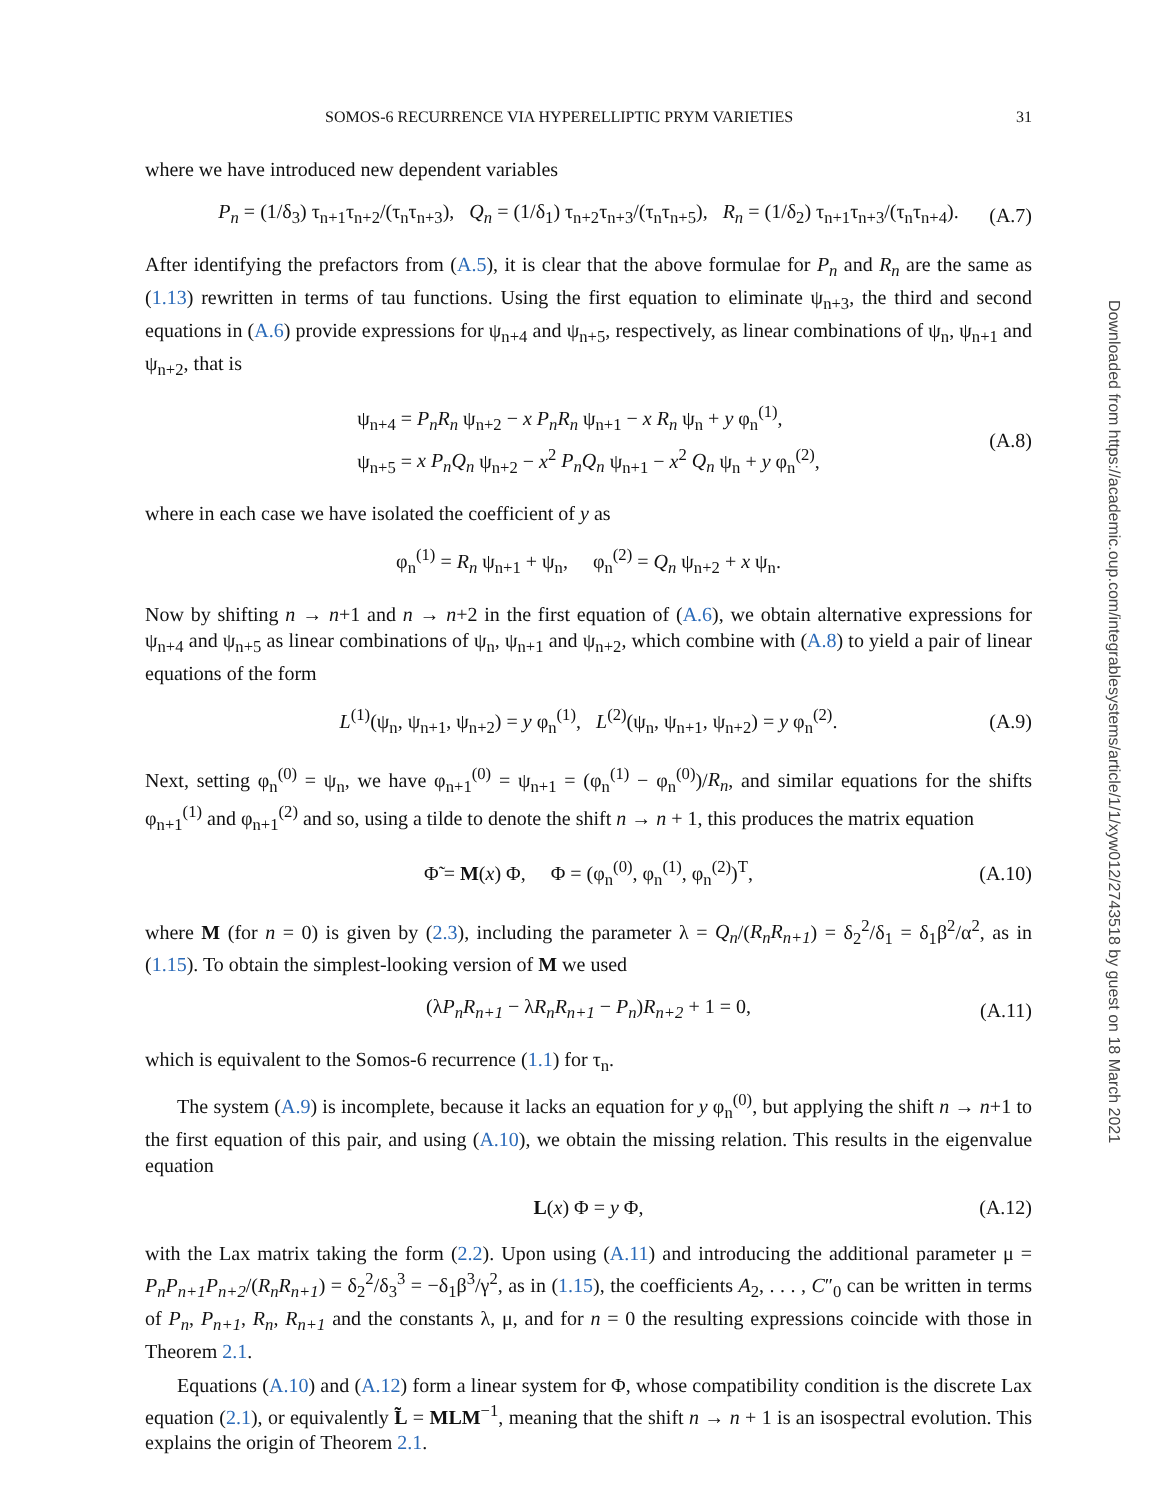SOMOS-6 RECURRENCE VIA HYPERELLIPTIC PRYM VARIETIES 31
where we have introduced new dependent variables
P<sub>n</sub> = (1/δ<sub>3</sub>) τ<sub>n+1</sub>τ<sub>n+2</sub>/(τ<sub>n</sub>τ<sub>n+3</sub>), Q<sub>n</sub> = (1/δ<sub>1</sub>) τ<sub>n+2</sub>τ<sub>n+3</sub>/(τ<sub>n</sub>τ<sub>n+5</sub>), R<sub>n</sub> = (1/δ<sub>2</sub>) τ<sub>n+1</sub>τ<sub>n+3</sub>/(τ<sub>n</sub>τ<sub>n+4</sub>). (A.7)
After identifying the prefactors from (A.5), it is clear that the above formulae for P<sub>n</sub> and R<sub>n</sub> are the same as (1.13) rewritten in terms of tau functions. Using the first equation to eliminate ψ<sub>n+3</sub>, the third and second equations in (A.6) provide expressions for ψ<sub>n+4</sub> and ψ<sub>n+5</sub>, respectively, as linear combinations of ψ<sub>n</sub>, ψ<sub>n+1</sub> and ψ<sub>n+2</sub>, that is
ψ<sub>n+4</sub> = P<sub>n</sub>R<sub>n</sub> ψ<sub>n+2</sub> − x P<sub>n</sub>R<sub>n</sub> ψ<sub>n+1</sub> − x R<sub>n</sub> ψ<sub>n</sub> + y φ<sub>n</sub><sup>(1)</sup>,
ψ<sub>n+5</sub> = x P<sub>n</sub>Q<sub>n</sub> ψ<sub>n+2</sub> − x<sup>2</sup> P<sub>n</sub>Q<sub>n</sub> ψ<sub>n+1</sub> − x<sup>2</sup> Q<sub>n</sub> ψ<sub>n</sub> + y φ<sub>n</sub><sup>(2)</sup>, (A.8)
where in each case we have isolated the coefficient of y as
φ<sub>n</sub><sup>(1)</sup> = R<sub>n</sub> ψ<sub>n+1</sub> + ψ<sub>n</sub>, φ<sub>n</sub><sup>(2)</sup> = Q<sub>n</sub> ψ<sub>n+2</sub> + x ψ<sub>n</sub>.
Now by shifting n → n+1 and n → n+2 in the first equation of (A.6), we obtain alternative expressions for ψ<sub>n+4</sub> and ψ<sub>n+5</sub> as linear combinations of ψ<sub>n</sub>, ψ<sub>n+1</sub> and ψ<sub>n+2</sub>, which combine with (A.8) to yield a pair of linear equations of the form
L<sup>(1)</sup>(ψ<sub>n</sub>, ψ<sub>n+1</sub>, ψ<sub>n+2</sub>) = y φ<sub>n</sub><sup>(1)</sup>, L<sup>(2)</sup>(ψ<sub>n</sub>, ψ<sub>n+1</sub>, ψ<sub>n+2</sub>) = y φ<sub>n</sub><sup>(2)</sup>. (A.9)
Next, setting φ<sub>n</sub><sup>(0)</sup> = ψ<sub>n</sub>, we have φ<sub>n+1</sub><sup>(0)</sup> = ψ<sub>n+1</sub> = (φ<sub>n</sub><sup>(1)</sup> − φ<sub>n</sub><sup>(0)</sup>)/R<sub>n</sub>, and similar equations for the shifts φ<sub>n+1</sub><sup>(1)</sup> and φ<sub>n+1</sub><sup>(2)</sup> and so, using a tilde to denote the shift n → n + 1, this produces the matrix equation
Φ̃ = M(x) Φ, Φ = (φ<sub>n</sub><sup>(0)</sup>, φ<sub>n</sub><sup>(1)</sup>, φ<sub>n</sub><sup>(2)</sup>)<sup>T</sup>, (A.10)
where M (for n = 0) is given by (2.3), including the parameter λ = Q<sub>n</sub>/(R<sub>n</sub>R<sub>n+1</sub>) = δ<sub>2</sub><sup>2</sup>/δ<sub>1</sub> = δ<sub>1</sub>β<sup>2</sup>/α<sup>2</sup>, as in (1.15). To obtain the simplest-looking version of M we used
(λP<sub>n</sub>R<sub>n+1</sub> − λR<sub>n</sub>R<sub>n+1</sub> − P<sub>n</sub>)R<sub>n+2</sub> + 1 = 0, (A.11)
which is equivalent to the Somos-6 recurrence (1.1) for τ<sub>n</sub>.
The system (A.9) is incomplete, because it lacks an equation for y φ<sub>n</sub><sup>(0)</sup>, but applying the shift n → n+1 to the first equation of this pair, and using (A.10), we obtain the missing relation. This results in the eigenvalue equation
L(x) Φ = y Φ, (A.12)
with the Lax matrix taking the form (2.2). Upon using (A.11) and introducing the additional parameter μ = P<sub>n</sub>P<sub>n+1</sub>P<sub>n+2</sub>/(R<sub>n</sub>R<sub>n+1</sub>) = δ<sub>2</sub><sup>2</sup>/δ<sub>3</sub><sup>3</sup> = −δ<sub>1</sub>β<sup>3</sup>/γ<sup>2</sup>, as in (1.15), the coefficients A<sub>2</sub>, . . . , C″<sub>0</sub> can be written in terms of P<sub>n</sub>, P<sub>n+1</sub>, R<sub>n</sub>, R<sub>n+1</sub> and the constants λ, μ, and for n = 0 the resulting expressions coincide with those in Theorem 2.1.
Equations (A.10) and (A.12) form a linear system for Φ, whose compatibility condition is the discrete Lax equation (2.1), or equivalently L̃ = MLM<sup>−1</sup>, meaning that the shift n → n + 1 is an isospectral evolution. This explains the origin of Theorem 2.1.
Downloaded from https://academic.oup.com/integrablesystems/article/1/1/xyw012/2743518 by guest on 18 March 2021